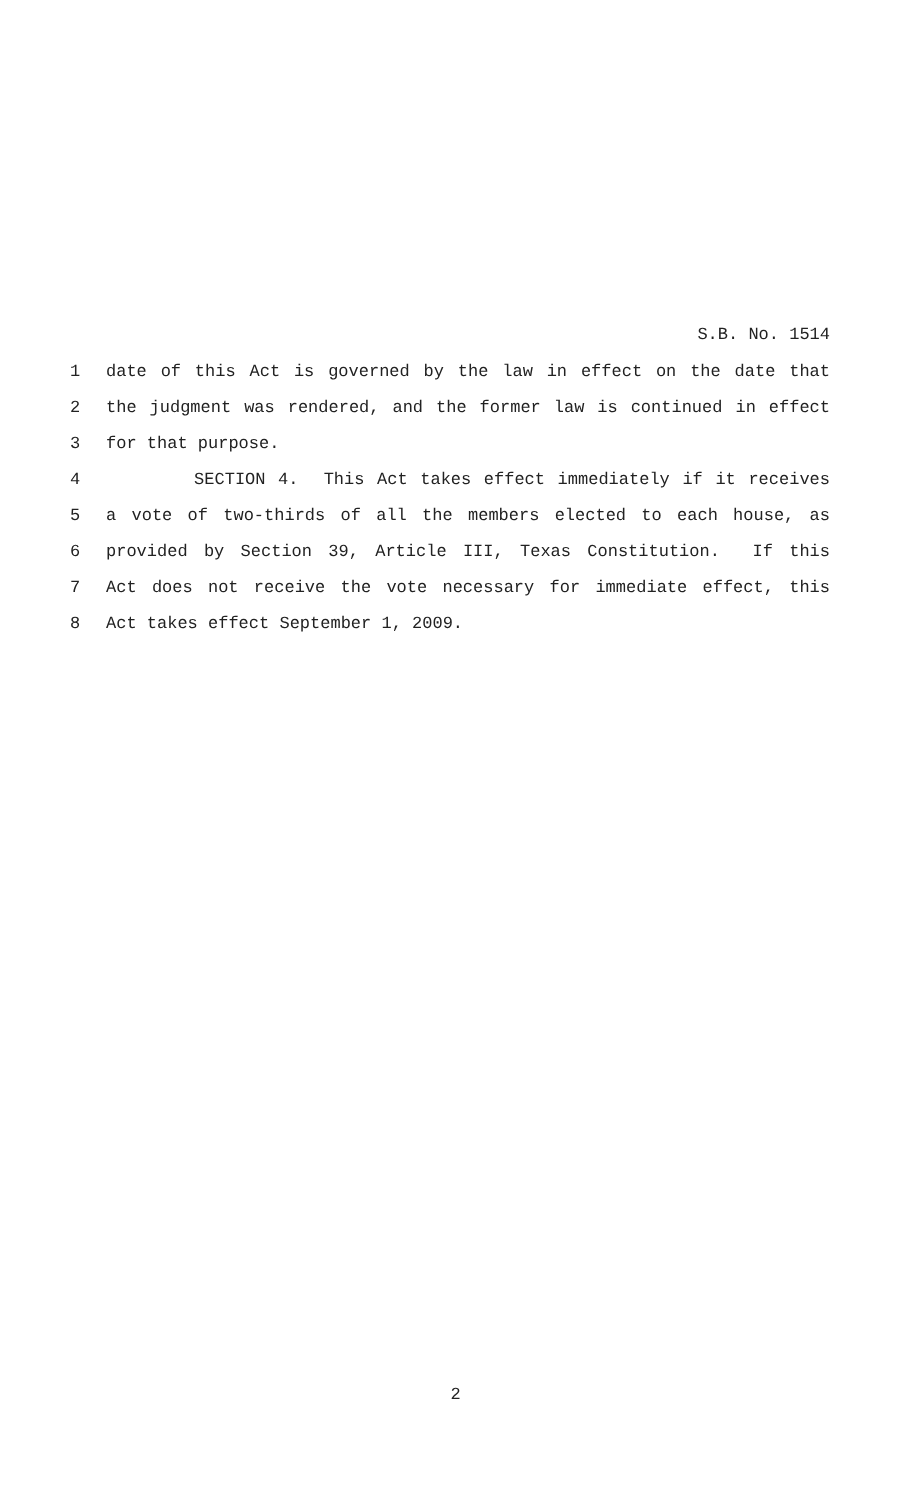S.B. No. 1514
1 date of this Act is governed by the law in effect on the date that
2 the judgment was rendered, and the former law is continued in effect
3 for that purpose.
4 SECTION 4. This Act takes effect immediately if it receives
5 a vote of two-thirds of all the members elected to each house, as
6 provided by Section 39, Article III, Texas Constitution. If this
7 Act does not receive the vote necessary for immediate effect, this
8 Act takes effect September 1, 2009.
2